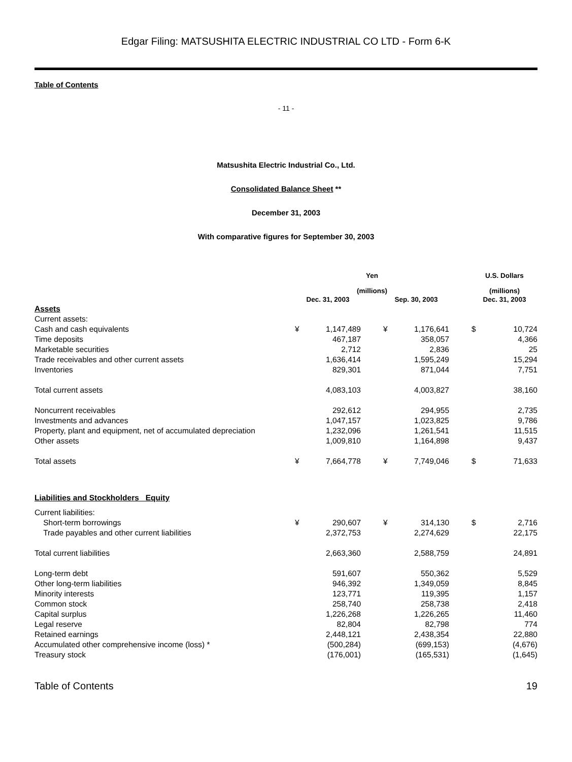Edgar Filing: MATSUSHITA ELECTRIC INDUSTRIAL CO LTD - Form 6-K
Table of Contents
- 11 -
Matsushita Electric Industrial Co., Ltd.
Consolidated Balance Sheet **
December 31, 2003
With comparative figures for September 30, 2003
| | Yen (millions) | | | | | | U.S. Dollars (millions) | |
| --- | --- | --- | --- | --- | --- | --- | --- | --- |
| | Dec. 31, 2003 | | | Sep. 30, 2003 | | | Dec. 31, 2003 | |
| Assets | | | | | | | | |
| Current assets: | | | | | | | | |
| Cash and cash equivalents | ¥ | 1,147,489 | | ¥ | 1,176,641 | | $ | 10,724 |
| Time deposits | | 467,187 | | | 358,057 | | | 4,366 |
| Marketable securities | | 2,712 | | | 2,836 | | | 25 |
| Trade receivables and other current assets | | 1,636,414 | | | 1,595,249 | | | 15,294 |
| Inventories | | 829,301 | | | 871,044 | | | 7,751 |
| Total current assets | | 4,083,103 | | | 4,003,827 | | | 38,160 |
| Noncurrent receivables | | 292,612 | | | 294,955 | | | 2,735 |
| Investments and advances | | 1,047,157 | | | 1,023,825 | | | 9,786 |
| Property, plant and equipment, net of accumulated depreciation | | 1,232,096 | | | 1,261,541 | | | 11,515 |
| Other assets | | 1,009,810 | | | 1,164,898 | | | 9,437 |
| Total assets | ¥ | 7,664,778 | | ¥ | 7,749,046 | | $ | 71,633 |
| Liabilities and Stockholders Equity | | | | | | | | |
| Current liabilities: | | | | | | | | |
| Short-term borrowings | ¥ | 290,607 | | ¥ | 314,130 | | $ | 2,716 |
| Trade payables and other current liabilities | | 2,372,753 | | | 2,274,629 | | | 22,175 |
| Total current liabilities | | 2,663,360 | | | 2,588,759 | | | 24,891 |
| Long-term debt | | 591,607 | | | 550,362 | | | 5,529 |
| Other long-term liabilities | | 946,392 | | | 1,349,059 | | | 8,845 |
| Minority interests | | 123,771 | | | 119,395 | | | 1,157 |
| Common stock | | 258,740 | | | 258,738 | | | 2,418 |
| Capital surplus | | 1,226,268 | | | 1,226,265 | | | 11,460 |
| Legal reserve | | 82,804 | | | 82,798 | | | 774 |
| Retained earnings | | 2,448,121 | | | 2,438,354 | | | 22,880 |
| Accumulated other comprehensive income (loss) * | | (500,284) | | | (699,153) | | | (4,676) |
| Treasury stock | | (176,001) | | | (165,531) | | | (1,645) |
Table of Contents 19